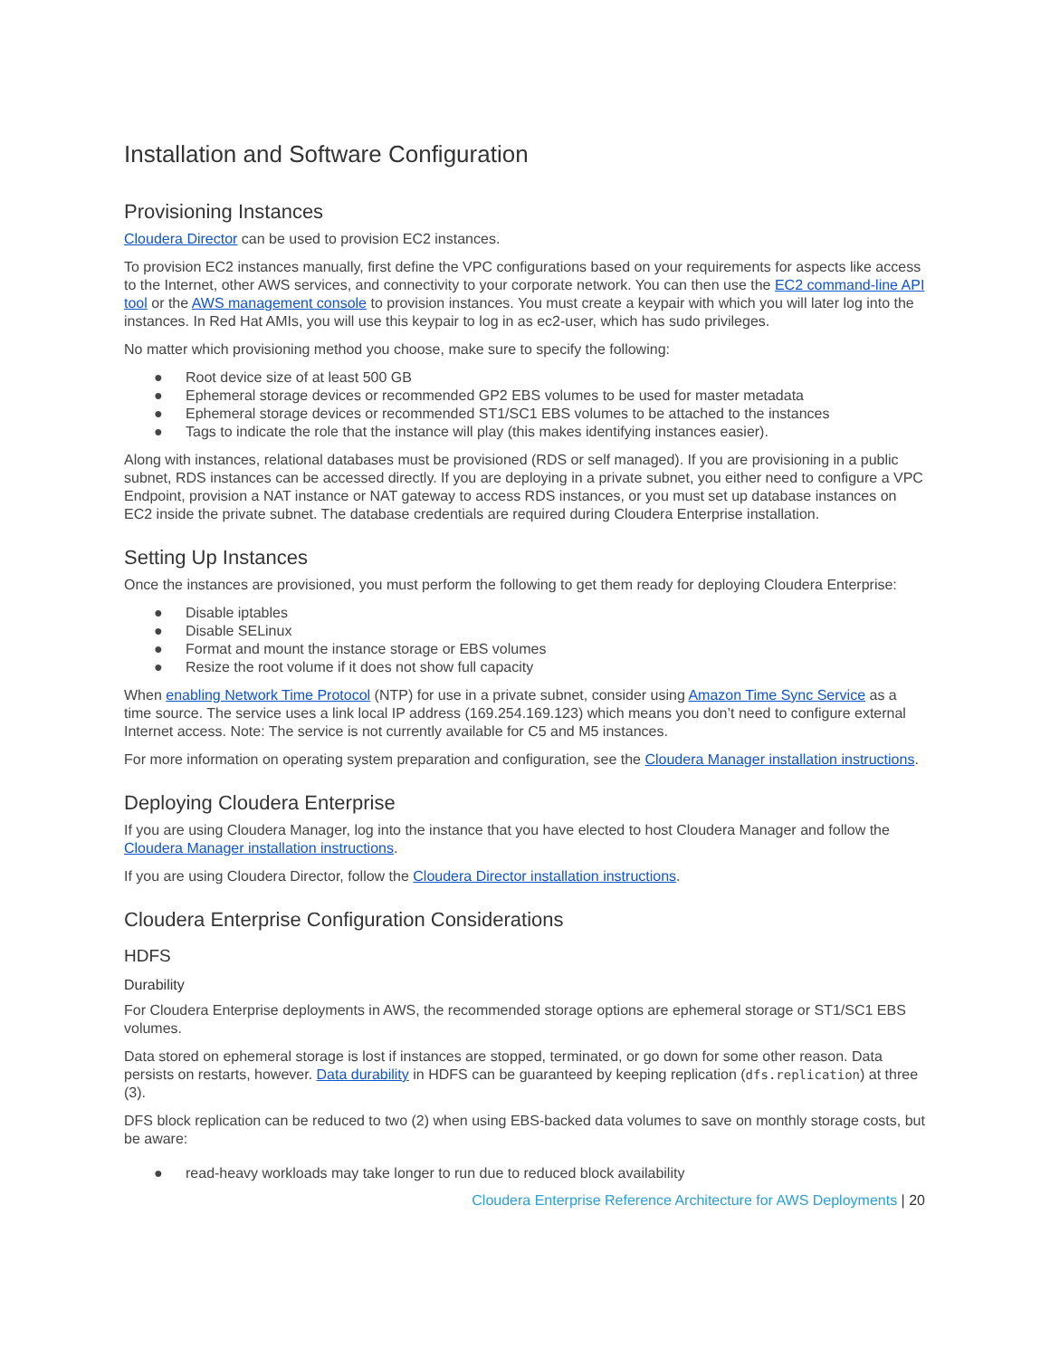Installation and Software Configuration
Provisioning Instances
Cloudera Director can be used to provision EC2 instances.
To provision EC2 instances manually, first define the VPC configurations based on your requirements for aspects like access to the Internet, other AWS services, and connectivity to your corporate network. You can then use the EC2 command-line API tool or the AWS management console to provision instances. You must create a keypair with which you will later log into the instances. In Red Hat AMIs, you will use this keypair to log in as ec2-user, which has sudo privileges.
No matter which provisioning method you choose, make sure to specify the following:
● Root device size of at least 500 GB
● Ephemeral storage devices or recommended GP2 EBS volumes to be used for master metadata
● Ephemeral storage devices or recommended ST1/SC1 EBS volumes to be attached to the instances
● Tags to indicate the role that the instance will play (this makes identifying instances easier).
Along with instances, relational databases must be provisioned (RDS or self managed). If you are provisioning in a public subnet, RDS instances can be accessed directly. If you are deploying in a private subnet, you either need to configure a VPC Endpoint, provision a NAT instance or NAT gateway to access RDS instances, or you must set up database instances on EC2 inside the private subnet. The database credentials are required during Cloudera Enterprise installation.
Setting Up Instances
Once the instances are provisioned, you must perform the following to get them ready for deploying Cloudera Enterprise:
● Disable iptables
● Disable SELinux
● Format and mount the instance storage or EBS volumes
● Resize the root volume if it does not show full capacity
When enabling Network Time Protocol (NTP) for use in a private subnet, consider using Amazon Time Sync Service as a time source. The service uses a link local IP address (169.254.169.123) which means you don’t need to configure external Internet access. Note: The service is not currently available for C5 and M5 instances.
For more information on operating system preparation and configuration, see the Cloudera Manager installation instructions.
Deploying Cloudera Enterprise
If you are using Cloudera Manager, log into the instance that you have elected to host Cloudera Manager and follow the Cloudera Manager installation instructions.
If you are using Cloudera Director, follow the Cloudera Director installation instructions.
Cloudera Enterprise Configuration Considerations
HDFS
Durability
For Cloudera Enterprise deployments in AWS, the recommended storage options are ephemeral storage or ST1/SC1 EBS volumes.
Data stored on ephemeral storage is lost if instances are stopped, terminated, or go down for some other reason. Data persists on restarts, however. Data durability in HDFS can be guaranteed by keeping replication (dfs.replication) at three (3).
DFS block replication can be reduced to two (2) when using EBS-backed data volumes to save on monthly storage costs, but be aware:
● read-heavy workloads may take longer to run due to reduced block availability
Cloudera Enterprise Reference Architecture for AWS Deployments | 20